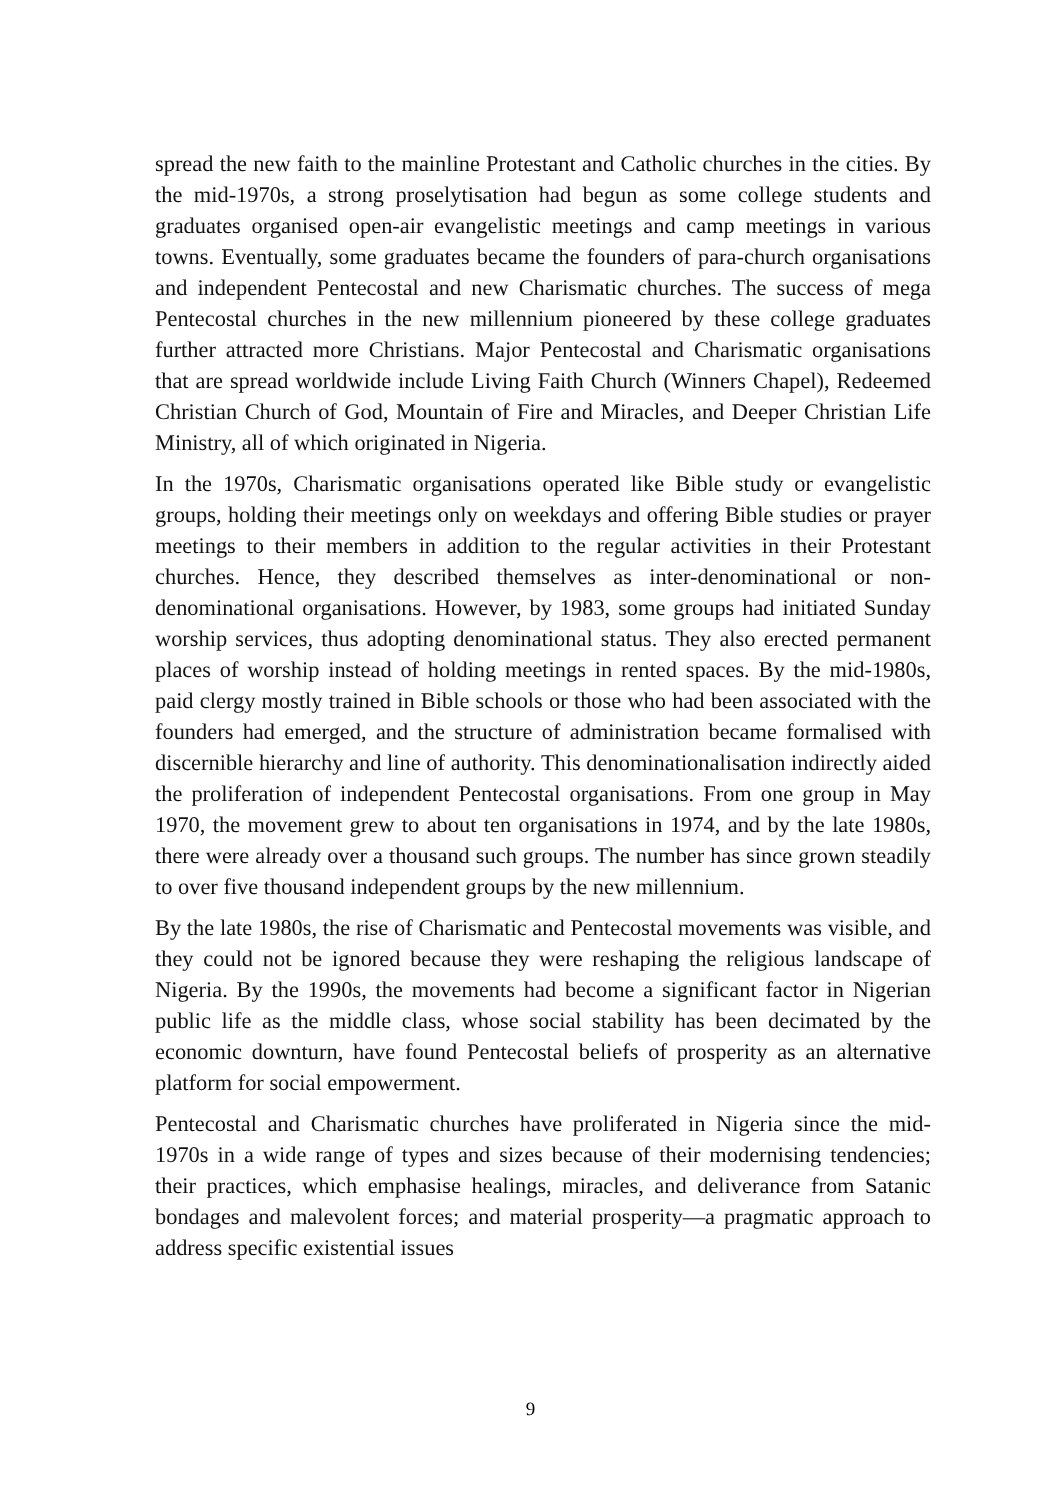spread the new faith to the mainline Protestant and Catholic churches in the cities. By the mid-1970s, a strong proselytisation had begun as some college students and graduates organised open-air evangelistic meetings and camp meetings in various towns. Eventually, some graduates became the founders of para-church organisations and independent Pentecostal and new Charismatic churches. The success of mega Pentecostal churches in the new millennium pioneered by these college graduates further attracted more Christians. Major Pentecostal and Charismatic organisations that are spread worldwide include Living Faith Church (Winners Chapel), Redeemed Christian Church of God, Mountain of Fire and Miracles, and Deeper Christian Life Ministry, all of which originated in Nigeria.
In the 1970s, Charismatic organisations operated like Bible study or evangelistic groups, holding their meetings only on weekdays and offering Bible studies or prayer meetings to their members in addition to the regular activities in their Protestant churches. Hence, they described themselves as inter-denominational or non-denominational organisations. However, by 1983, some groups had initiated Sunday worship services, thus adopting denominational status. They also erected permanent places of worship instead of holding meetings in rented spaces. By the mid-1980s, paid clergy mostly trained in Bible schools or those who had been associated with the founders had emerged, and the structure of administration became formalised with discernible hierarchy and line of authority. This denominationalisation indirectly aided the proliferation of independent Pentecostal organisations. From one group in May 1970, the movement grew to about ten organisations in 1974, and by the late 1980s, there were already over a thousand such groups. The number has since grown steadily to over five thousand independent groups by the new millennium.
By the late 1980s, the rise of Charismatic and Pentecostal movements was visible, and they could not be ignored because they were reshaping the religious landscape of Nigeria. By the 1990s, the movements had become a significant factor in Nigerian public life as the middle class, whose social stability has been decimated by the economic downturn, have found Pentecostal beliefs of prosperity as an alternative platform for social empowerment.
Pentecostal and Charismatic churches have proliferated in Nigeria since the mid-1970s in a wide range of types and sizes because of their modernising tendencies; their practices, which emphasise healings, miracles, and deliverance from Satanic bondages and malevolent forces; and material prosperity—a pragmatic approach to address specific existential issues
9